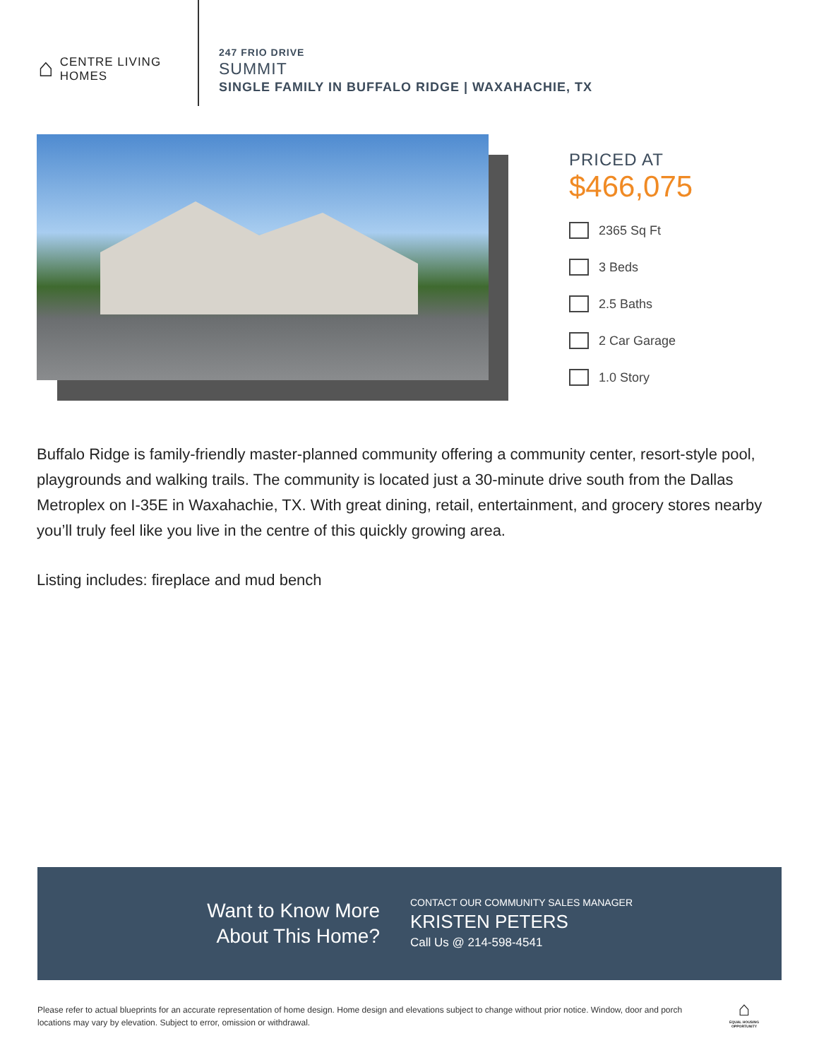⌂
CENTRE LIVING
HOMES
247 FRIO DRIVE
SUMMIT
SINGLE FAMILY IN BUFFALO RIDGE | WAXAHACHIE, TX
PRICED AT
$466,075
2365 Sq Ft
3 Beds
2.5 Baths
2 Car Garage
1.0 Story
Buffalo Ridge is family-friendly master-planned community offering a community center, resort-style pool, playgrounds and walking trails. The community is located just a 30-minute drive south from the Dallas Metroplex on I-35E in Waxahachie, TX. With great dining, retail, entertainment, and grocery stores nearby you’ll truly feel like you live in the centre of this quickly growing area.
Listing includes: fireplace and mud bench
Want to Know More
About This Home?
CONTACT OUR COMMUNITY SALES MANAGER
KRISTEN PETERS
Call Us @ 214-598-4541
Please refer to actual blueprints for an accurate representation of home design. Home design and elevations subject to change without prior notice. Window, door and porch locations may vary by elevation. Subject to error, omission or withdrawal.
⌂
EQUAL HOUSING OPPORTUNITY